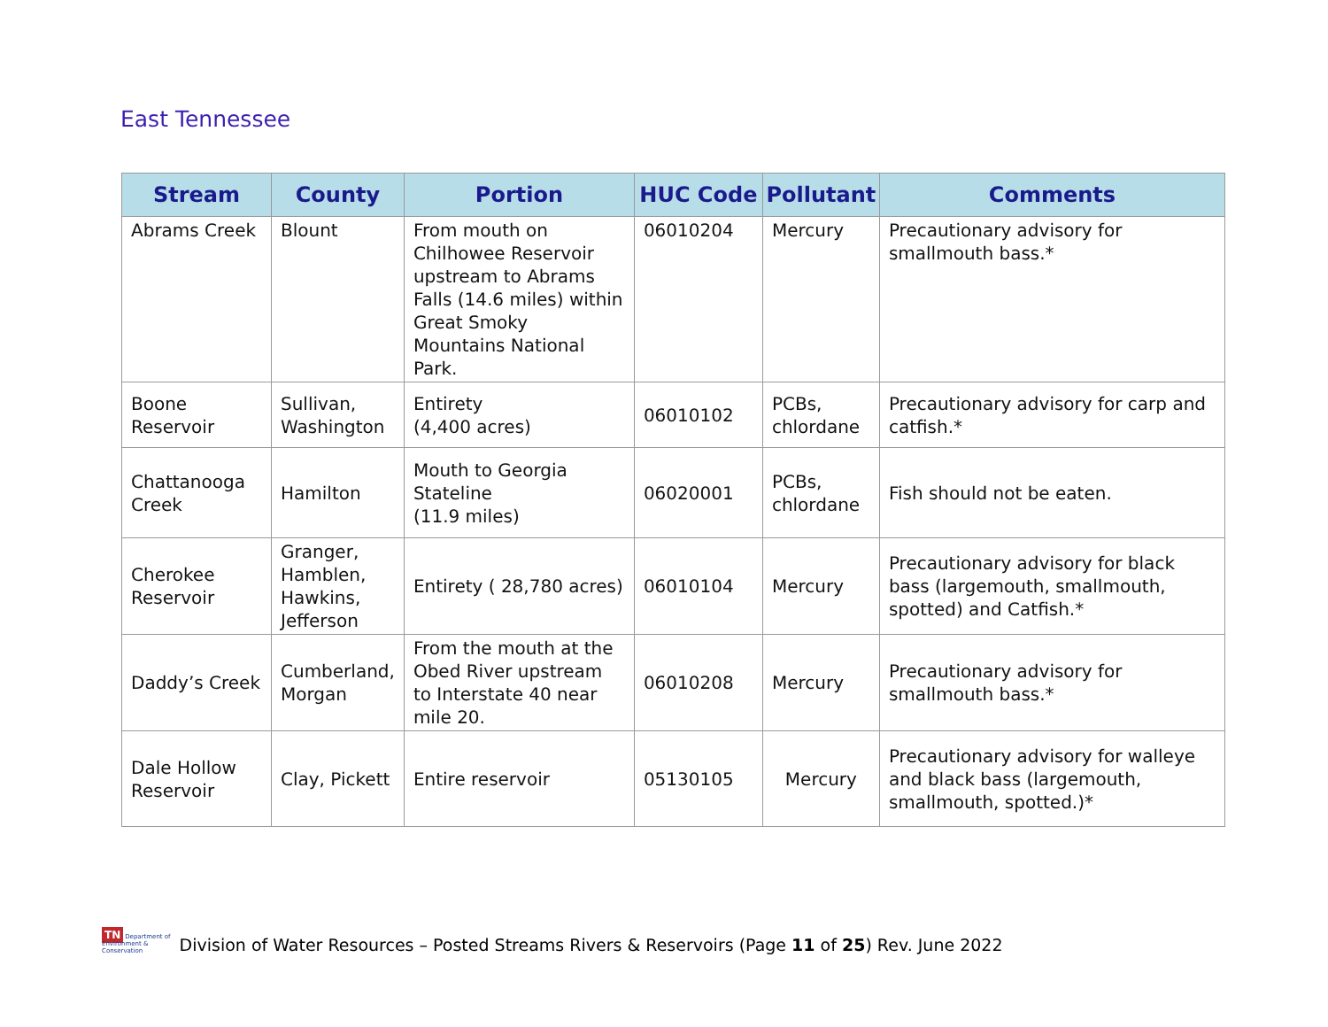East Tennessee
| Stream | County | Portion | HUC Code | Pollutant | Comments |
| --- | --- | --- | --- | --- | --- |
| Abrams Creek | Blount | From mouth on Chilhowee Reservoir upstream to Abrams Falls (14.6 miles) within Great Smoky Mountains National Park. | 06010204 | Mercury | Precautionary advisory for smallmouth bass.* |
| Boone Reservoir | Sullivan, Washington | Entirety (4,400 acres) | 06010102 | PCBs, chlordane | Precautionary advisory for carp and catfish.* |
| Chattanooga Creek | Hamilton | Mouth to Georgia Stateline (11.9 miles) | 06020001 | PCBs, chlordane | Fish should not be eaten. |
| Cherokee Reservoir | Granger, Hamblen, Hawkins, Jefferson | Entirety ( 28,780 acres) | 06010104 | Mercury | Precautionary advisory for black bass (largemouth, smallmouth, spotted) and Catfish.* |
| Daddy’s Creek | Cumberland, Morgan | From the mouth at the Obed River upstream to Interstate 40 near mile 20. | 06010208 | Mercury | Precautionary advisory for smallmouth bass.* |
| Dale Hollow Reservoir | Clay, Pickett | Entire reservoir | 05130105 | Mercury | Precautionary advisory for walleye and black bass (largemouth, smallmouth, spotted.)* |
TN Department of
Environment &
Conservation
Division of Water Resources – Posted Streams Rivers & Reservoirs (Page 11 of 25) Rev. June 2022